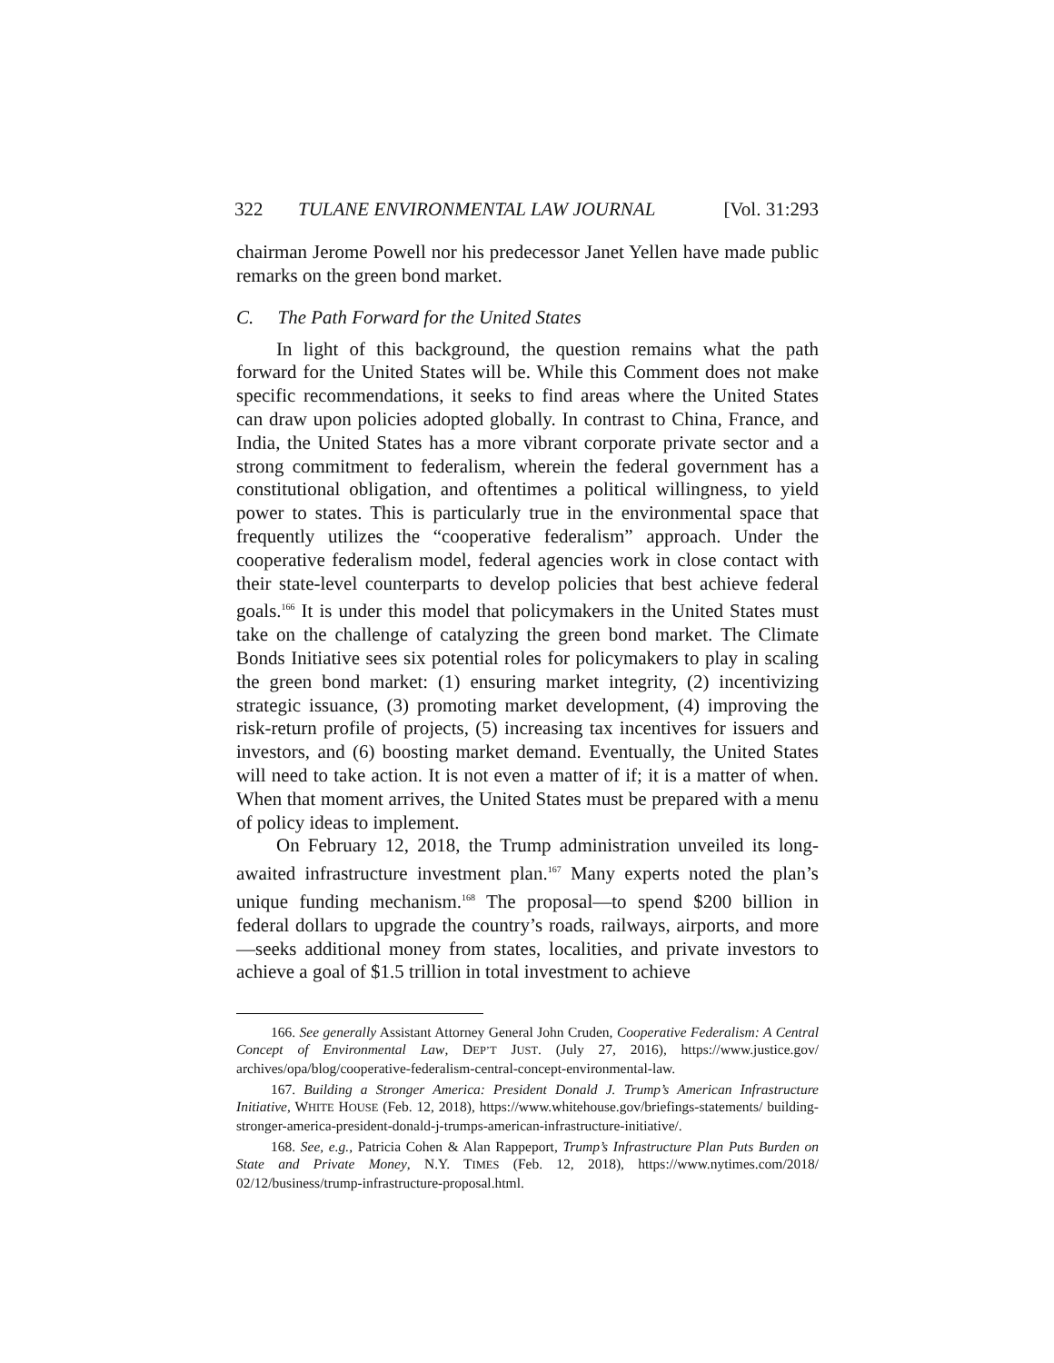322 TULANE ENVIRONMENTAL LAW JOURNAL [Vol. 31:293
chairman Jerome Powell nor his predecessor Janet Yellen have made public remarks on the green bond market.
C. The Path Forward for the United States
In light of this background, the question remains what the path forward for the United States will be. While this Comment does not make specific recommendations, it seeks to find areas where the United States can draw upon policies adopted globally. In contrast to China, France, and India, the United States has a more vibrant corporate private sector and a strong commitment to federalism, wherein the federal government has a constitutional obligation, and oftentimes a political willingness, to yield power to states. This is particularly true in the environmental space that frequently utilizes the “cooperative federalism” approach. Under the cooperative federalism model, federal agencies work in close contact with their state-level counterparts to develop policies that best achieve federal goals.<sup>166</sup> It is under this model that policymakers in the United States must take on the challenge of catalyzing the green bond market. The Climate Bonds Initiative sees six potential roles for policymakers to play in scaling the green bond market: (1) ensuring market integrity, (2) incentivizing strategic issuance, (3) promoting market development, (4) improving the risk-return profile of projects, (5) increasing tax incentives for issuers and investors, and (6) boosting market demand. Eventually, the United States will need to take action. It is not even a matter of if; it is a matter of when. When that moment arrives, the United States must be prepared with a menu of policy ideas to implement.
On February 12, 2018, the Trump administration unveiled its long-awaited infrastructure investment plan.<sup>167</sup> Many experts noted the plan’s unique funding mechanism.<sup>168</sup> The proposal—to spend $200 billion in federal dollars to upgrade the country’s roads, railways, airports, and more—seeks additional money from states, localities, and private investors to achieve a goal of $1.5 trillion in total investment to achieve
166. See generally Assistant Attorney General John Cruden, Cooperative Federalism: A Central Concept of Environmental Law, DEP’T JUST. (July 27, 2016), https://www.justice.gov/ archives/opa/blog/cooperative-federalism-central-concept-environmental-law.
167. Building a Stronger America: President Donald J. Trump’s American Infrastructure Initiative, WHITE HOUSE (Feb. 12, 2018), https://www.whitehouse.gov/briefings-statements/ building-stronger-america-president-donald-j-trumps-american-infrastructure-initiative/.
168. See, e.g., Patricia Cohen & Alan Rappeport, Trump’s Infrastructure Plan Puts Burden on State and Private Money, N.Y. TIMES (Feb. 12, 2018), https://www.nytimes.com/2018/ 02/12/business/trump-infrastructure-proposal.html.